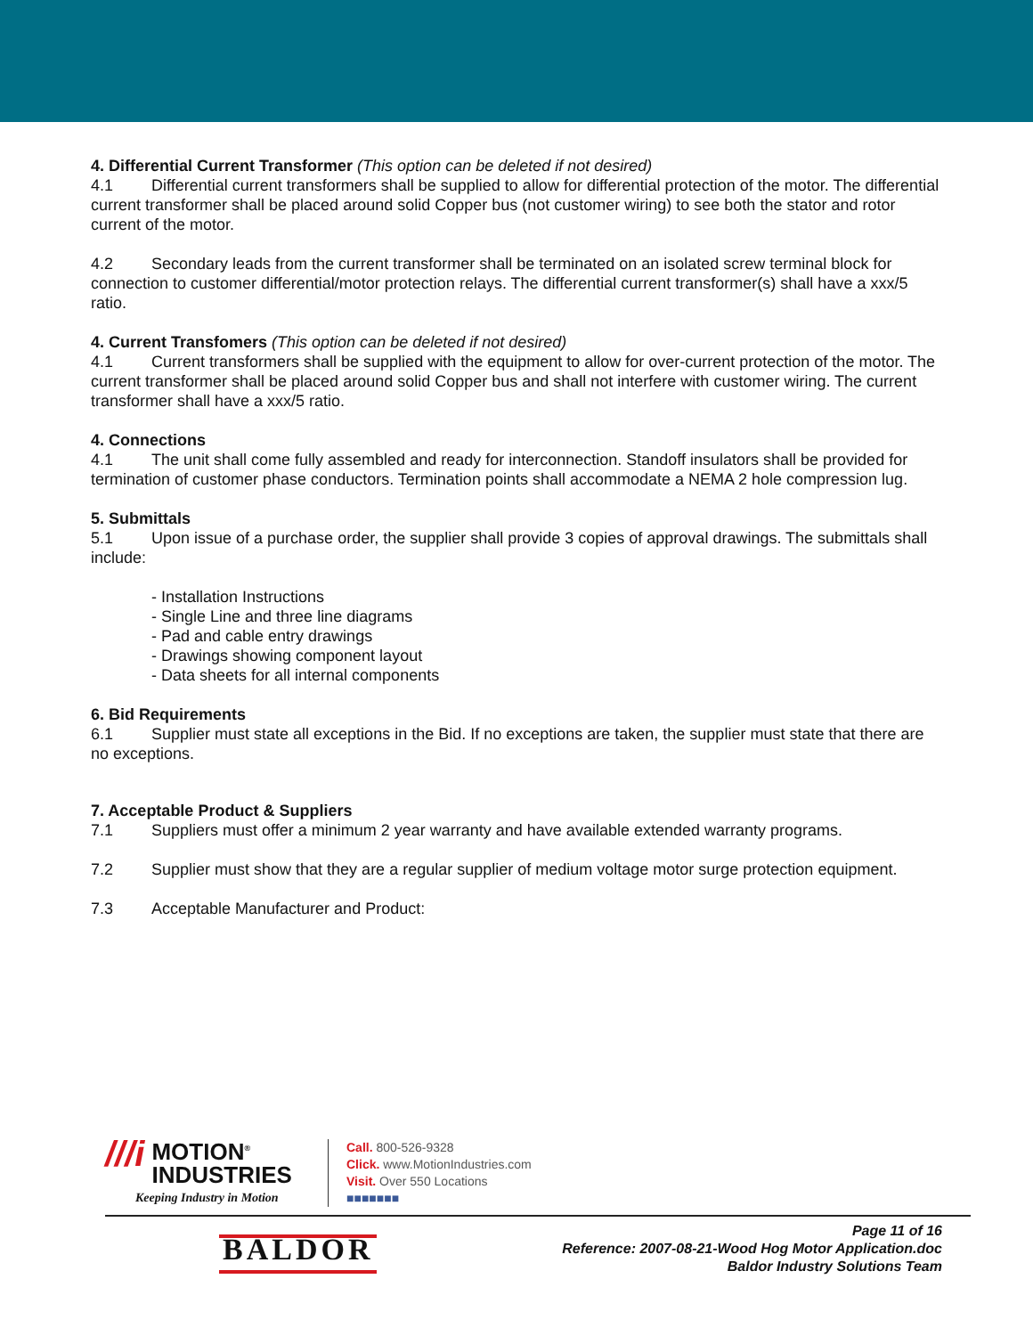4. Differential Current Transformer (This option can be deleted if not desired)
4.1 Differential current transformers shall be supplied to allow for differential protection of the motor. The differential current transformer shall be placed around solid Copper bus (not customer wiring) to see both the stator and rotor current of the motor.
4.2 Secondary leads from the current transformer shall be terminated on an isolated screw terminal block for connection to customer differential/motor protection relays. The differential current transformer(s) shall have a xxx/5 ratio.
4. Current Transfomers (This option can be deleted if not desired)
4.1 Current transformers shall be supplied with the equipment to allow for over-current protection of the motor. The current transformer shall be placed around solid Copper bus and shall not interfere with customer wiring. The current transformer shall have a xxx/5 ratio.
4. Connections
4.1 The unit shall come fully assembled and ready for interconnection. Standoff insulators shall be provided for termination of customer phase conductors. Termination points shall accommodate a NEMA 2 hole compression lug.
5. Submittals
5.1 Upon issue of a purchase order, the supplier shall provide 3 copies of approval drawings. The submittals shall include:
- Installation Instructions
- Single Line and three line diagrams
- Pad and cable entry drawings
- Drawings showing component layout
- Data sheets for all internal components
6. Bid Requirements
6.1 Supplier must state all exceptions in the Bid. If no exceptions are taken, the supplier must state that there are no exceptions.
7. Acceptable Product & Suppliers
7.1 Suppliers must offer a minimum 2 year warranty and have available extended warranty programs.
7.2 Supplier must show that they are a regular supplier of medium voltage motor surge protection equipment.
7.3 Acceptable Manufacturer and Product:
///i MOTION<sup>®</sup>
INDUSTRIES
Keeping Industry in Motion
Call. 800-526-9328
Click. www.MotionIndustries.com
Visit. Over 550 Locations
■■■■■■■
BALDOR
Page 11 of 16
Reference: 2007-08-21-Wood Hog Motor Application.doc
Baldor Industry Solutions Team